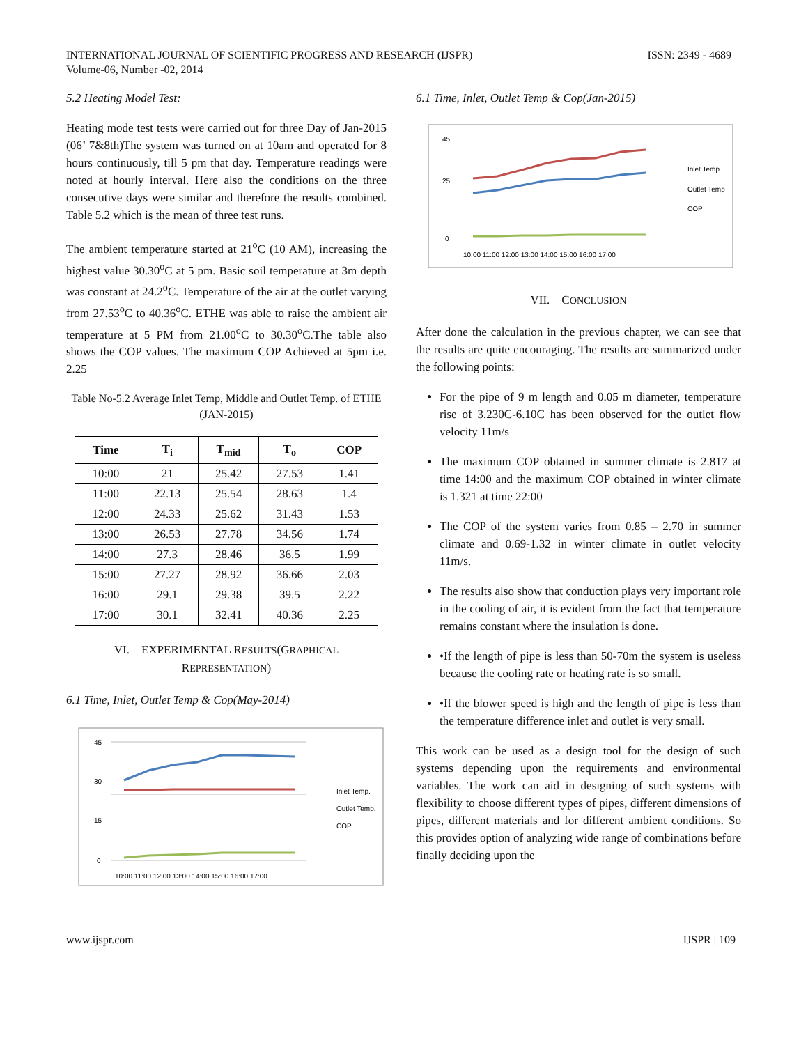INTERNATIONAL JOURNAL OF SCIENTIFIC PROGRESS AND RESEARCH (IJSPR)
Volume-06, Number -02, 2014
ISSN: 2349 - 4689
5.2 Heating Model Test:
Heating mode test tests were carried out for three Day of Jan-2015 (06’ 7&8th)The system was turned on at 10am and operated for 8 hours continuously, till 5 pm that day. Temperature readings were noted at hourly interval. Here also the conditions on the three consecutive days were similar and therefore the results combined. Table 5.2 which is the mean of three test runs.
The ambient temperature started at 21<sup>o</sup>C (10 AM), increasing the highest value 30.30<sup>o</sup>C at 5 pm. Basic soil temperature at 3m depth was constant at 24.2<sup>o</sup>C. Temperature of the air at the outlet varying from 27.53<sup>o</sup>C to 40.36<sup>o</sup>C. ETHE was able to raise the ambient air temperature at 5 PM from 21.00<sup>o</sup>C to 30.30<sup>o</sup>C.The table also shows the COP values. The maximum COP Achieved at 5pm i.e. 2.25
Table No-5.2 Average Inlet Temp, Middle and Outlet Temp. of ETHE (JAN-2015)
| Time | T<sub>i</sub> | T<sub>mid</sub> | T<sub>o</sub> | COP |
| --- | --- | --- | --- | --- |
| 10:00 | 21 | 25.42 | 27.53 | 1.41 |
| 11:00 | 22.13 | 25.54 | 28.63 | 1.4 |
| 12:00 | 24.33 | 25.62 | 31.43 | 1.53 |
| 13:00 | 26.53 | 27.78 | 34.56 | 1.74 |
| 14:00 | 27.3 | 28.46 | 36.5 | 1.99 |
| 15:00 | 27.27 | 28.92 | 36.66 | 2.03 |
| 16:00 | 29.1 | 29.38 | 39.5 | 2.22 |
| 17:00 | 30.1 | 32.41 | 40.36 | 2.25 |
VI. EXPERIMENTAL RESULTS(GRAPHICAL
REPRESENTATION)
6.1 Time, Inlet, Outlet Temp & Cop(May-2014)
45
30
15
0
10:00 11:00 12:00 13:00 14:00 15:00 16:00 17:00
Inlet Temp.
Outlet Temp.
COP
6.1 Time, Inlet, Outlet Temp & Cop(Jan-2015)
45
25
0
10:00 11:00 12:00 13:00 14:00 15:00 16:00 17:00
Inlet Temp.
Outlet Temp
COP
VII. CONCLUSION
After done the calculation in the previous chapter, we can see that the results are quite encouraging. The results are summarized under the following points:
For the pipe of 9 m length and 0.05 m diameter, temperature rise of 3.230C-6.10C has been observed for the outlet flow velocity 11m/s
The maximum COP obtained in summer climate is 2.817 at time 14:00 and the maximum COP obtained in winter climate is 1.321 at time 22:00
The COP of the system varies from 0.85 – 2.70 in summer climate and 0.69-1.32 in winter climate in outlet velocity 11m/s.
The results also show that conduction plays very important role in the cooling of air, it is evident from the fact that temperature remains constant where the insulation is done.
•If the length of pipe is less than 50-70m the system is useless because the cooling rate or heating rate is so small.
•If the blower speed is high and the length of pipe is less than the temperature difference inlet and outlet is very small.
This work can be used as a design tool for the design of such systems depending upon the requirements and environmental variables. The work can aid in designing of such systems with flexibility to choose different types of pipes, different dimensions of pipes, different materials and for different ambient conditions. So this provides option of analyzing wide range of combinations before finally deciding upon the
www.ijspr.com IJSPR | 109